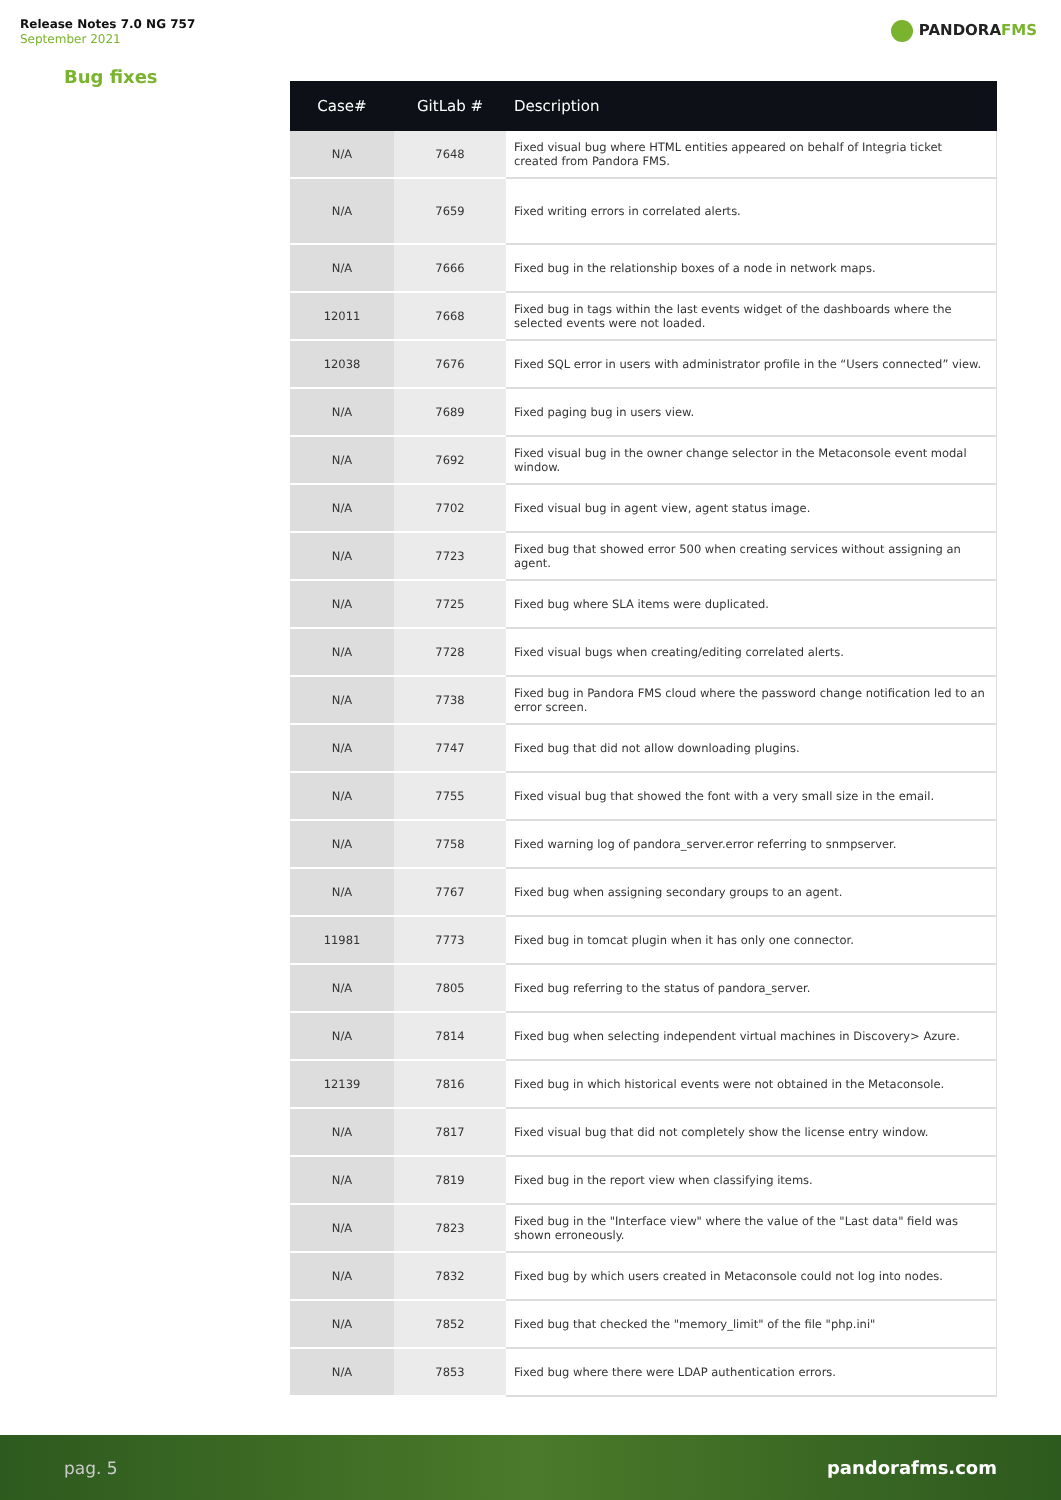Release Notes 7.0 NG 757
September 2021
PANDORAFMS
Bug fixes
| Case# | GitLab # | Description |
| --- | --- | --- |
| N/A | 7648 | Fixed visual bug where HTML entities appeared on behalf of Integria ticket created from Pandora FMS. |
| N/A | 7659 | Fixed writing errors in correlated alerts. |
| N/A | 7666 | Fixed bug in the relationship boxes of a node in network maps. |
| 12011 | 7668 | Fixed bug in tags within the last events widget of the dashboards where the selected events were not loaded. |
| 12038 | 7676 | Fixed SQL error in users with administrator profile in the “Users connected” view. |
| N/A | 7689 | Fixed paging bug in users view. |
| N/A | 7692 | Fixed visual bug in the owner change selector in the Metaconsole event modal window. |
| N/A | 7702 | Fixed visual bug in agent view, agent status image. |
| N/A | 7723 | Fixed bug that showed error 500 when creating services without assigning an agent. |
| N/A | 7725 | Fixed bug where SLA items were duplicated. |
| N/A | 7728 | Fixed visual bugs when creating/editing correlated alerts. |
| N/A | 7738 | Fixed bug in Pandora FMS cloud where the password change notification led to an error screen. |
| N/A | 7747 | Fixed bug that did not allow downloading plugins. |
| N/A | 7755 | Fixed visual bug that showed the font with a very small size in the email. |
| N/A | 7758 | Fixed warning log of pandora_server.error referring to snmpserver. |
| N/A | 7767 | Fixed bug when assigning secondary groups to an agent. |
| 11981 | 7773 | Fixed bug in tomcat plugin when it has only one connector. |
| N/A | 7805 | Fixed bug referring to the status of pandora_server. |
| N/A | 7814 | Fixed bug when selecting independent virtual machines in Discovery> Azure. |
| 12139 | 7816 | Fixed bug in which historical events were not obtained in the Metaconsole. |
| N/A | 7817 | Fixed visual bug that did not completely show the license entry window. |
| N/A | 7819 | Fixed bug in the report view when classifying items. |
| N/A | 7823 | Fixed bug in the "Interface view" where the value of the "Last data" field was shown erroneously. |
| N/A | 7832 | Fixed bug by which users created in Metaconsole could not log into nodes. |
| N/A | 7852 | Fixed bug that checked the "memory_limit" of the file "php.ini" |
| N/A | 7853 | Fixed bug where there were LDAP authentication errors. |
pag. 5 pandorafms.com